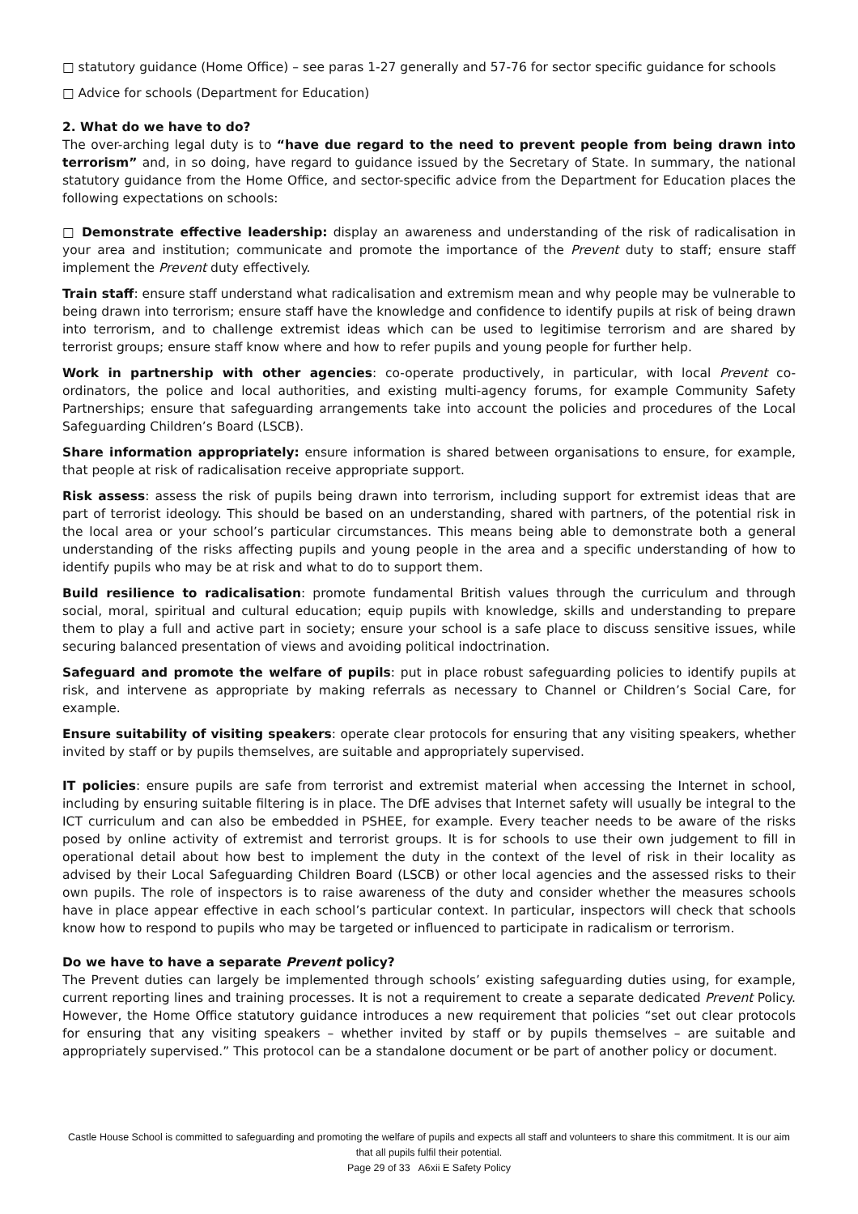□ statutory guidance (Home Office) – see paras 1-27 generally and 57-76 for sector specific guidance for schools
□ Advice for schools (Department for Education)
2. What do we have to do?
The over-arching legal duty is to “have due regard to the need to prevent people from being drawn into terrorism” and, in so doing, have regard to guidance issued by the Secretary of State. In summary, the national statutory guidance from the Home Office, and sector-specific advice from the Department for Education places the following expectations on schools:
□ Demonstrate effective leadership: display an awareness and understanding of the risk of radicalisation in your area and institution; communicate and promote the importance of the Prevent duty to staff; ensure staff implement the Prevent duty effectively.
Train staff: ensure staff understand what radicalisation and extremism mean and why people may be vulnerable to being drawn into terrorism; ensure staff have the knowledge and confidence to identify pupils at risk of being drawn into terrorism, and to challenge extremist ideas which can be used to legitimise terrorism and are shared by terrorist groups; ensure staff know where and how to refer pupils and young people for further help.
Work in partnership with other agencies: co-operate productively, in particular, with local Prevent co-ordinators, the police and local authorities, and existing multi-agency forums, for example Community Safety Partnerships; ensure that safeguarding arrangements take into account the policies and procedures of the Local Safeguarding Children’s Board (LSCB).
Share information appropriately: ensure information is shared between organisations to ensure, for example, that people at risk of radicalisation receive appropriate support.
Risk assess: assess the risk of pupils being drawn into terrorism, including support for extremist ideas that are part of terrorist ideology. This should be based on an understanding, shared with partners, of the potential risk in the local area or your school’s particular circumstances. This means being able to demonstrate both a general understanding of the risks affecting pupils and young people in the area and a specific understanding of how to identify pupils who may be at risk and what to do to support them.
Build resilience to radicalisation: promote fundamental British values through the curriculum and through social, moral, spiritual and cultural education; equip pupils with knowledge, skills and understanding to prepare them to play a full and active part in society; ensure your school is a safe place to discuss sensitive issues, while securing balanced presentation of views and avoiding political indoctrination.
Safeguard and promote the welfare of pupils: put in place robust safeguarding policies to identify pupils at risk, and intervene as appropriate by making referrals as necessary to Channel or Children’s Social Care, for example.
Ensure suitability of visiting speakers: operate clear protocols for ensuring that any visiting speakers, whether invited by staff or by pupils themselves, are suitable and appropriately supervised.
IT policies: ensure pupils are safe from terrorist and extremist material when accessing the Internet in school, including by ensuring suitable filtering is in place. The DfE advises that Internet safety will usually be integral to the ICT curriculum and can also be embedded in PSHEE, for example. Every teacher needs to be aware of the risks posed by online activity of extremist and terrorist groups. It is for schools to use their own judgement to fill in operational detail about how best to implement the duty in the context of the level of risk in their locality as advised by their Local Safeguarding Children Board (LSCB) or other local agencies and the assessed risks to their own pupils. The role of inspectors is to raise awareness of the duty and consider whether the measures schools have in place appear effective in each school’s particular context. In particular, inspectors will check that schools know how to respond to pupils who may be targeted or influenced to participate in radicalism or terrorism.
Do we have to have a separate Prevent policy?
The Prevent duties can largely be implemented through schools’ existing safeguarding duties using, for example, current reporting lines and training processes. It is not a requirement to create a separate dedicated Prevent Policy. However, the Home Office statutory guidance introduces a new requirement that policies “set out clear protocols for ensuring that any visiting speakers – whether invited by staff or by pupils themselves – are suitable and appropriately supervised.” This protocol can be a standalone document or be part of another policy or document.
Castle House School is committed to safeguarding and promoting the welfare of pupils and expects all staff and volunteers to share this commitment. It is our aim that all pupils fulfil their potential.
Page 29 of 33 A6xii E Safety Policy